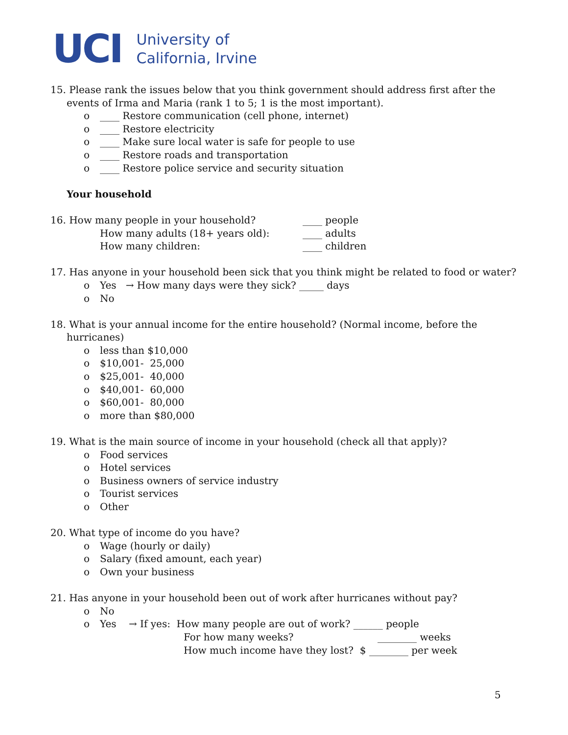UCI
University of
California, Irvine
15. Please rank the issues below that you think government should address first after the
events of Irma and Maria (rank 1 to 5; 1 is the most important).
o ____ Restore communication (cell phone, internet)
o ____ Restore electricity
o ____ Make sure local water is safe for people to use
o ____ Restore roads and transportation
o ____ Restore police service and security situation
Your household
16. How many people in your household? ____ people
How many adults (18+ years old): ____ adults
How many children: ____ children
17. Has anyone in your household been sick that you think might be related to food or water?
o Yes → How many days were they sick? _____ days
o No
18. What is your annual income for the entire household? (Normal income, before the
hurricanes)
o less than $10,000
o $10,001- 25,000
o $25,001- 40,000
o $40,001- 60,000
o $60,001- 80,000
o more than $80,000
19. What is the main source of income in your household (check all that apply)?
o Food services
o Hotel services
o Business owners of service industry
o Tourist services
o Other
20. What type of income do you have?
o Wage (hourly or daily)
o Salary (fixed amount, each year)
o Own your business
21. Has anyone in your household been out of work after hurricanes without pay?
o No
o Yes → If yes: How many people are out of work? ______ people
For how many weeks? ________ weeks
How much income have they lost? $ ________ per week
5